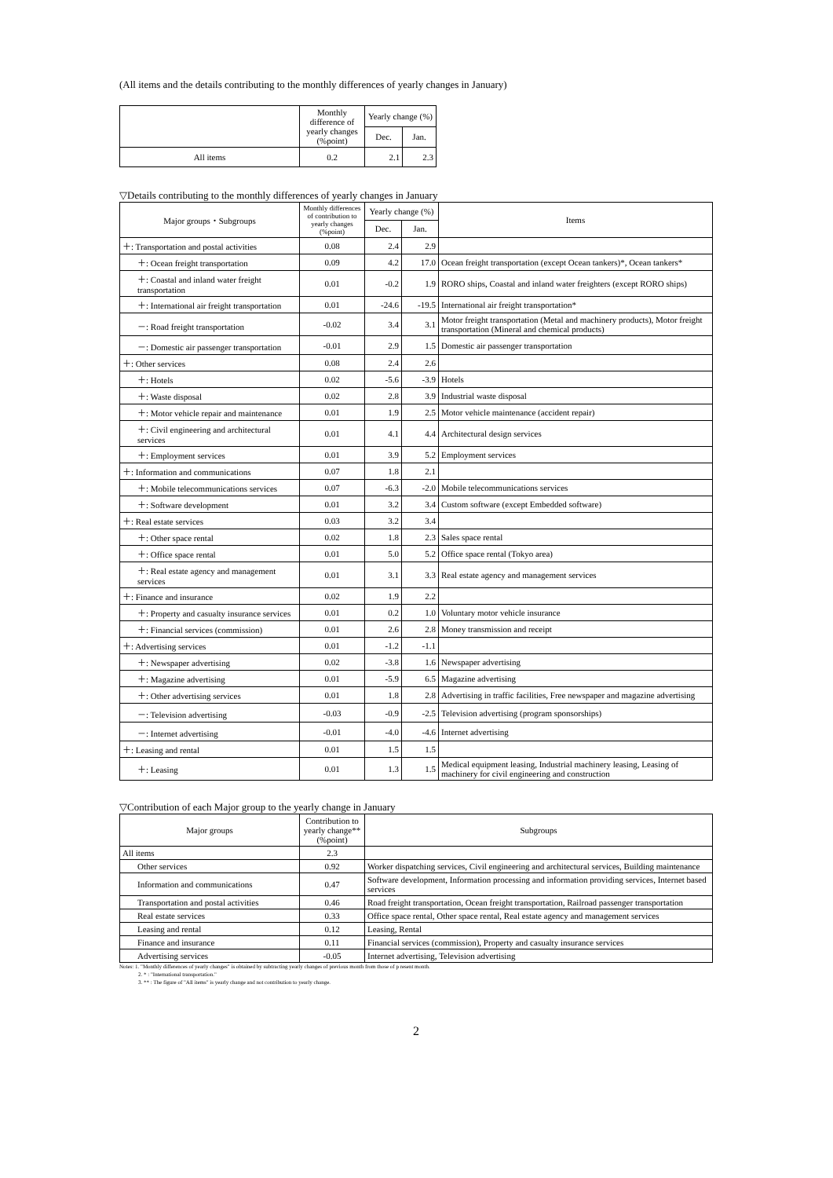(All items and the details contributing to the monthly differences of yearly changes in January)
| | Monthly difference of yearly changes (%point) | Yearly change (%) | |
| --- | --- | --- | --- |
| | | Dec. | Jan. |
| All items | 0.2 | 2.1 | 2.3 |
▽Details contributing to the monthly differences of yearly changes in January
| Major groups・Subgroups | Monthly differences of contribution to yearly changes (%point) | Yearly change (%) | | Items |
| --- | --- | --- | --- | --- |
| | | Dec. | Jan. | |
| ＋: Transportation and postal activities | 0.08 | 2.4 | 2.9 | |
| ＋: Ocean freight transportation | 0.09 | 4.2 | 17.0 | Ocean freight transportation (except Ocean tankers)*, Ocean tankers* |
| ＋: Coastal and inland water freight transportation | 0.01 | -0.2 | 1.9 | RORO ships, Coastal and inland water freighters (except RORO ships) |
| ＋: International air freight transportation | 0.01 | -24.6 | -19.5 | International air freight transportation* |
| －: Road freight transportation | -0.02 | 3.4 | 3.1 | Motor freight transportation (Metal and machinery products), Motor freight transportation (Mineral and chemical products) |
| －: Domestic air passenger transportation | -0.01 | 2.9 | 1.5 | Domestic air passenger transportation |
| ＋: Other services | 0.08 | 2.4 | 2.6 | |
| ＋: Hotels | 0.02 | -5.6 | -3.9 | Hotels |
| ＋: Waste disposal | 0.02 | 2.8 | 3.9 | Industrial waste disposal |
| ＋: Motor vehicle repair and maintenance | 0.01 | 1.9 | 2.5 | Motor vehicle maintenance (accident repair) |
| ＋: Civil engineering and architectural services | 0.01 | 4.1 | 4.4 | Architectural design services |
| ＋: Employment services | 0.01 | 3.9 | 5.2 | Employment services |
| ＋: Information and communications | 0.07 | 1.8 | 2.1 | |
| ＋: Mobile telecommunications services | 0.07 | -6.3 | -2.0 | Mobile telecommunications services |
| ＋: Software development | 0.01 | 3.2 | 3.4 | Custom software (except Embedded software) |
| ＋: Real estate services | 0.03 | 3.2 | 3.4 | |
| ＋: Other space rental | 0.02 | 1.8 | 2.3 | Sales space rental |
| ＋: Office space rental | 0.01 | 5.0 | 5.2 | Office space rental (Tokyo area) |
| ＋: Real estate agency and management services | 0.01 | 3.1 | 3.3 | Real estate agency and management services |
| ＋: Finance and insurance | 0.02 | 1.9 | 2.2 | |
| ＋: Property and casualty insurance services | 0.01 | 0.2 | 1.0 | Voluntary motor vehicle insurance |
| ＋: Financial services (commission) | 0.01 | 2.6 | 2.8 | Money transmission and receipt |
| ＋: Advertising services | 0.01 | -1.2 | -1.1 | |
| ＋: Newspaper advertising | 0.02 | -3.8 | 1.6 | Newspaper advertising |
| ＋: Magazine advertising | 0.01 | -5.9 | 6.5 | Magazine advertising |
| ＋: Other advertising services | 0.01 | 1.8 | 2.8 | Advertising in traffic facilities, Free newspaper and magazine advertising |
| －: Television advertising | -0.03 | -0.9 | -2.5 | Television advertising (program sponsorships) |
| －: Internet advertising | -0.01 | -4.0 | -4.6 | Internet advertising |
| ＋: Leasing and rental | 0.01 | 1.5 | 1.5 | |
| ＋: Leasing | 0.01 | 1.3 | 1.5 | Medical equipment leasing, Industrial machinery leasing, Leasing of machinery for civil engineering and construction |
▽Contribution of each Major group to the yearly change in January
| Major groups | Contribution to yearly change** (%point) | Subgroups |
| --- | --- | --- |
| All items | 2.3 | |
| Other services | 0.92 | Worker dispatching services, Civil engineering and architectural services, Building maintenance |
| Information and communications | 0.47 | Software development, Information processing and information providing services, Internet based services |
| Transportation and postal activities | 0.46 | Road freight transportation, Ocean freight transportation, Railroad passenger transportation |
| Real estate services | 0.33 | Office space rental, Other space rental, Real estate agency and management services |
| Leasing and rental | 0.12 | Leasing, Rental |
| Finance and insurance | 0.11 | Financial services (commission), Property and casualty insurance services |
| Advertising services | -0.05 | Internet advertising, Television advertising |
Notes: 1. "Monthly differences of yearly changes" is obtained by subtracting yearly changes of previous month from those of p resent month.
2. * : "International transportation."
3. ** : The figure of "All items" is yearly change and not contribution to yearly change.
2